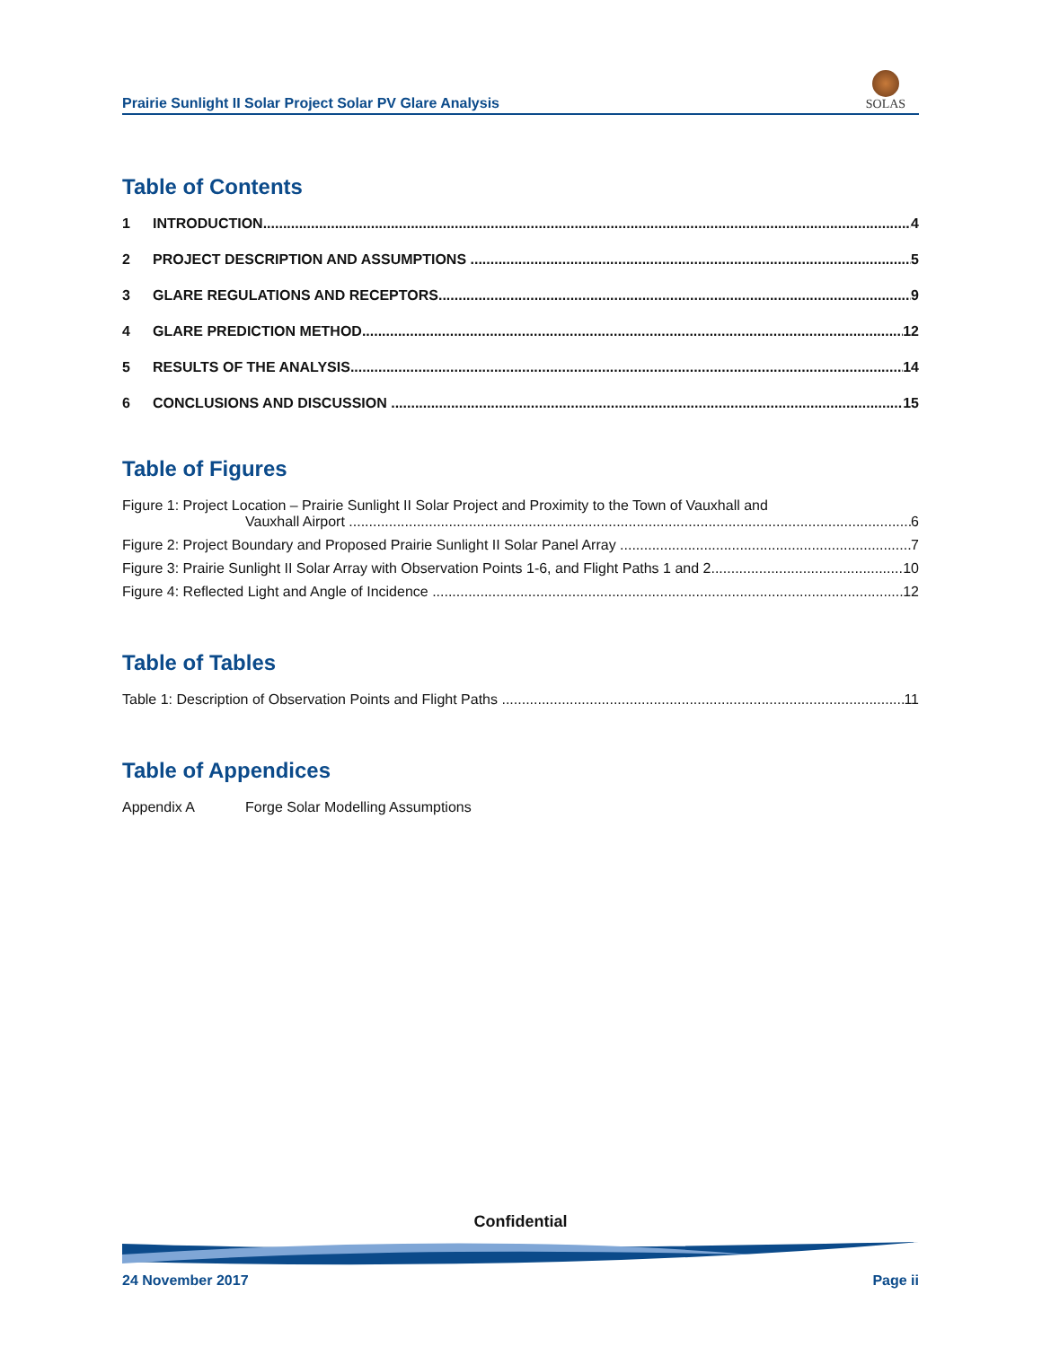Prairie Sunlight II Solar Project Solar PV Glare Analysis
SOLAS
Table of Contents
1 INTRODUCTION 4
2 PROJECT DESCRIPTION AND ASSUMPTIONS 5
3 GLARE REGULATIONS AND RECEPTORS 9
4 GLARE PREDICTION METHOD 12
5 RESULTS OF THE ANALYSIS 14
6 CONCLUSIONS AND DISCUSSION 15
Table of Figures
Figure 1: Project Location – Prairie Sunlight II Solar Project and Proximity to the Town of Vauxhall and
Vauxhall Airport 6
Figure 2: Project Boundary and Proposed Prairie Sunlight II Solar Panel Array 7
Figure 3: Prairie Sunlight II Solar Array with Observation Points 1-6, and Flight Paths 1 and 2 10
Figure 4: Reflected Light and Angle of Incidence 12
Table of Tables
Table 1: Description of Observation Points and Flight Paths 11
Table of Appendices
Appendix A Forge Solar Modelling Assumptions
Confidential
24 November 2017 Page ii